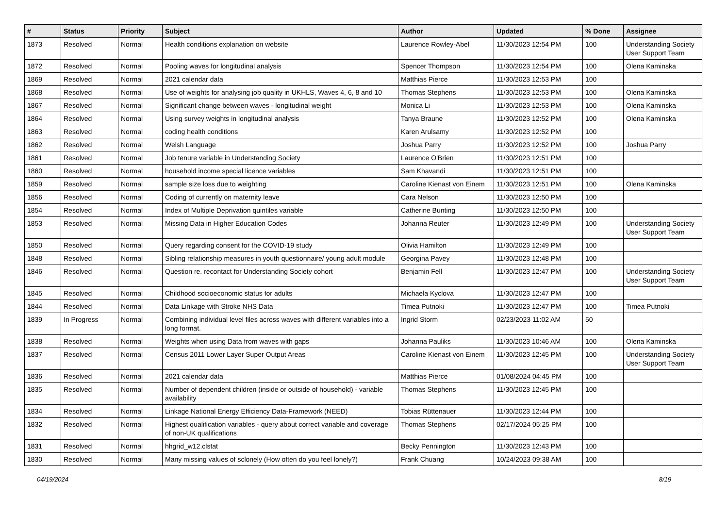| # | Status | Priority | Subject | Author | Updated | % Done | Assignee |
| --- | --- | --- | --- | --- | --- | --- | --- |
| 1873 | Resolved | Normal | Health conditions explanation on website | Laurence Rowley-Abel | 11/30/2023 12:54 PM | 100 | Understanding Society User Support Team |
| 1872 | Resolved | Normal | Pooling waves for longitudinal analysis | Spencer Thompson | 11/30/2023 12:54 PM | 100 | Olena Kaminska |
| 1869 | Resolved | Normal | 2021 calendar data | Matthias Pierce | 11/30/2023 12:53 PM | 100 | |
| 1868 | Resolved | Normal | Use of weights for analysing job quality in UKHLS, Waves 4, 6, 8 and 10 | Thomas Stephens | 11/30/2023 12:53 PM | 100 | Olena Kaminska |
| 1867 | Resolved | Normal | Significant change between waves - longitudinal weight | Monica Li | 11/30/2023 12:53 PM | 100 | Olena Kaminska |
| 1864 | Resolved | Normal | Using survey weights in longitudinal analysis | Tanya Braune | 11/30/2023 12:52 PM | 100 | Olena Kaminska |
| 1863 | Resolved | Normal | coding health conditions | Karen Arulsamy | 11/30/2023 12:52 PM | 100 | |
| 1862 | Resolved | Normal | Welsh Language | Joshua Parry | 11/30/2023 12:52 PM | 100 | Joshua Parry |
| 1861 | Resolved | Normal | Job tenure variable in Understanding Society | Laurence O'Brien | 11/30/2023 12:51 PM | 100 | |
| 1860 | Resolved | Normal | household income special licence variables | Sam Khavandi | 11/30/2023 12:51 PM | 100 | |
| 1859 | Resolved | Normal | sample size loss due to weighting | Caroline Kienast von Einem | 11/30/2023 12:51 PM | 100 | Olena Kaminska |
| 1856 | Resolved | Normal | Coding of currently on maternity leave | Cara Nelson | 11/30/2023 12:50 PM | 100 | |
| 1854 | Resolved | Normal | Index of Multiple Deprivation quintiles variable | Catherine Bunting | 11/30/2023 12:50 PM | 100 | |
| 1853 | Resolved | Normal | Missing Data in Higher Education Codes | Johanna Reuter | 11/30/2023 12:49 PM | 100 | Understanding Society User Support Team |
| 1850 | Resolved | Normal | Query regarding consent for the COVID-19 study | Olivia Hamilton | 11/30/2023 12:49 PM | 100 | |
| 1848 | Resolved | Normal | Sibling relationship measures in youth questionnaire/ young adult module | Georgina Pavey | 11/30/2023 12:48 PM | 100 | |
| 1846 | Resolved | Normal | Question re. recontact for Understanding Society cohort | Benjamin Fell | 11/30/2023 12:47 PM | 100 | Understanding Society User Support Team |
| 1845 | Resolved | Normal | Childhood socioeconomic status for adults | Michaela Kyclova | 11/30/2023 12:47 PM | 100 | |
| 1844 | Resolved | Normal | Data Linkage with Stroke NHS Data | Timea Putnoki | 11/30/2023 12:47 PM | 100 | Timea Putnoki |
| 1839 | In Progress | Normal | Combining individual level files across waves with different variables into a long format. | Ingrid Storm | 02/23/2023 11:02 AM | 50 | |
| 1838 | Resolved | Normal | Weights when using Data from waves with gaps | Johanna Pauliks | 11/30/2023 10:46 AM | 100 | Olena Kaminska |
| 1837 | Resolved | Normal | Census 2011 Lower Layer Super Output Areas | Caroline Kienast von Einem | 11/30/2023 12:45 PM | 100 | Understanding Society User Support Team |
| 1836 | Resolved | Normal | 2021 calendar data | Matthias Pierce | 01/08/2024 04:45 PM | 100 | |
| 1835 | Resolved | Normal | Number of dependent children (inside or outside of household) - variable availability | Thomas Stephens | 11/30/2023 12:45 PM | 100 | |
| 1834 | Resolved | Normal | Linkage National Energy Efficiency Data-Framework (NEED) | Tobias Rüttenauer | 11/30/2023 12:44 PM | 100 | |
| 1832 | Resolved | Normal | Highest qualification variables - query about correct variable and coverage of non-UK qualifications | Thomas Stephens | 02/17/2024 05:25 PM | 100 | |
| 1831 | Resolved | Normal | hhgrid_w12.clstat | Becky Pennington | 11/30/2023 12:43 PM | 100 | |
| 1830 | Resolved | Normal | Many missing values of sclonely (How often do you feel lonely?) | Frank Chuang | 10/24/2023 09:38 AM | 100 | |
04/19/2024 8/19